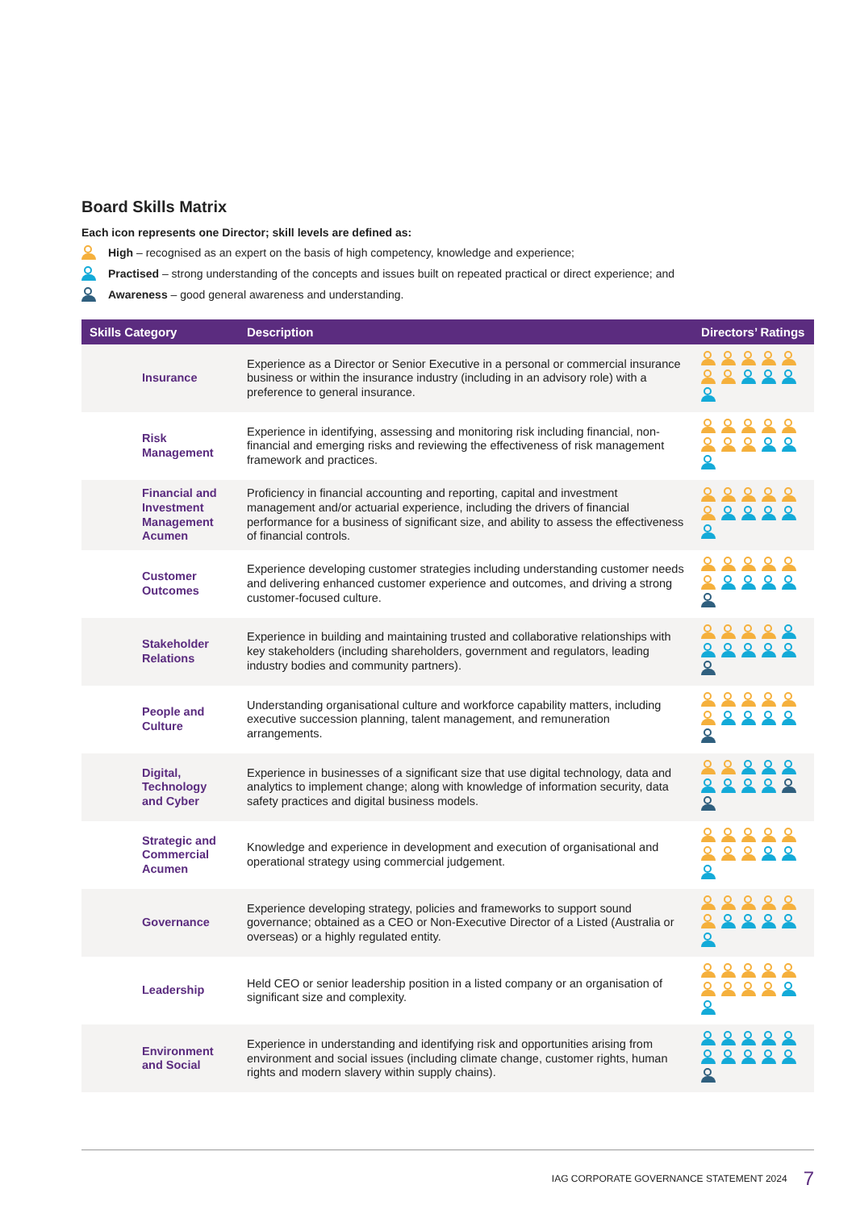Board Skills Matrix
Each icon represents one Director; skill levels are defined as:
High – recognised as an expert on the basis of high competency, knowledge and experience;
Practised – strong understanding of the concepts and issues built on repeated practical or direct experience; and
Awareness – good general awareness and understanding.
| Skills Category | Description | Directors’ Ratings |
| --- | --- | --- |
| Insurance | Experience as a Director or Senior Executive in a personal or commercial insurance business or within the insurance industry (including in an advisory role) with a preference to general insurance. | |
| Risk Management | Experience in identifying, assessing and monitoring risk including financial, non-financial and emerging risks and reviewing the effectiveness of risk management framework and practices. | |
| Financial and Investment Management Acumen | Proficiency in financial accounting and reporting, capital and investment management and/or actuarial experience, including the drivers of financial performance for a business of significant size, and ability to assess the effectiveness of financial controls. | |
| Customer Outcomes | Experience developing customer strategies including understanding customer needs and delivering enhanced customer experience and outcomes, and driving a strong customer-focused culture. | |
| Stakeholder Relations | Experience in building and maintaining trusted and collaborative relationships with key stakeholders (including shareholders, government and regulators, leading industry bodies and community partners). | |
| People and Culture | Understanding organisational culture and workforce capability matters, including executive succession planning, talent management, and remuneration arrangements. | |
| Digital, Technology and Cyber | Experience in businesses of a significant size that use digital technology, data and analytics to implement change; along with knowledge of information security, data safety practices and digital business models. | |
| Strategic and Commercial Acumen | Knowledge and experience in development and execution of organisational and operational strategy using commercial judgement. | |
| Governance | Experience developing strategy, policies and frameworks to support sound governance; obtained as a CEO or Non-Executive Director of a Listed (Australia or overseas) or a highly regulated entity. | |
| Leadership | Held CEO or senior leadership position in a listed company or an organisation of significant size and complexity. | |
| Environment and Social | Experience in understanding and identifying risk and opportunities arising from environment and social issues (including climate change, customer rights, human rights and modern slavery within supply chains). | |
IAG CORPORATE GOVERNANCE STATEMENT 2024 7